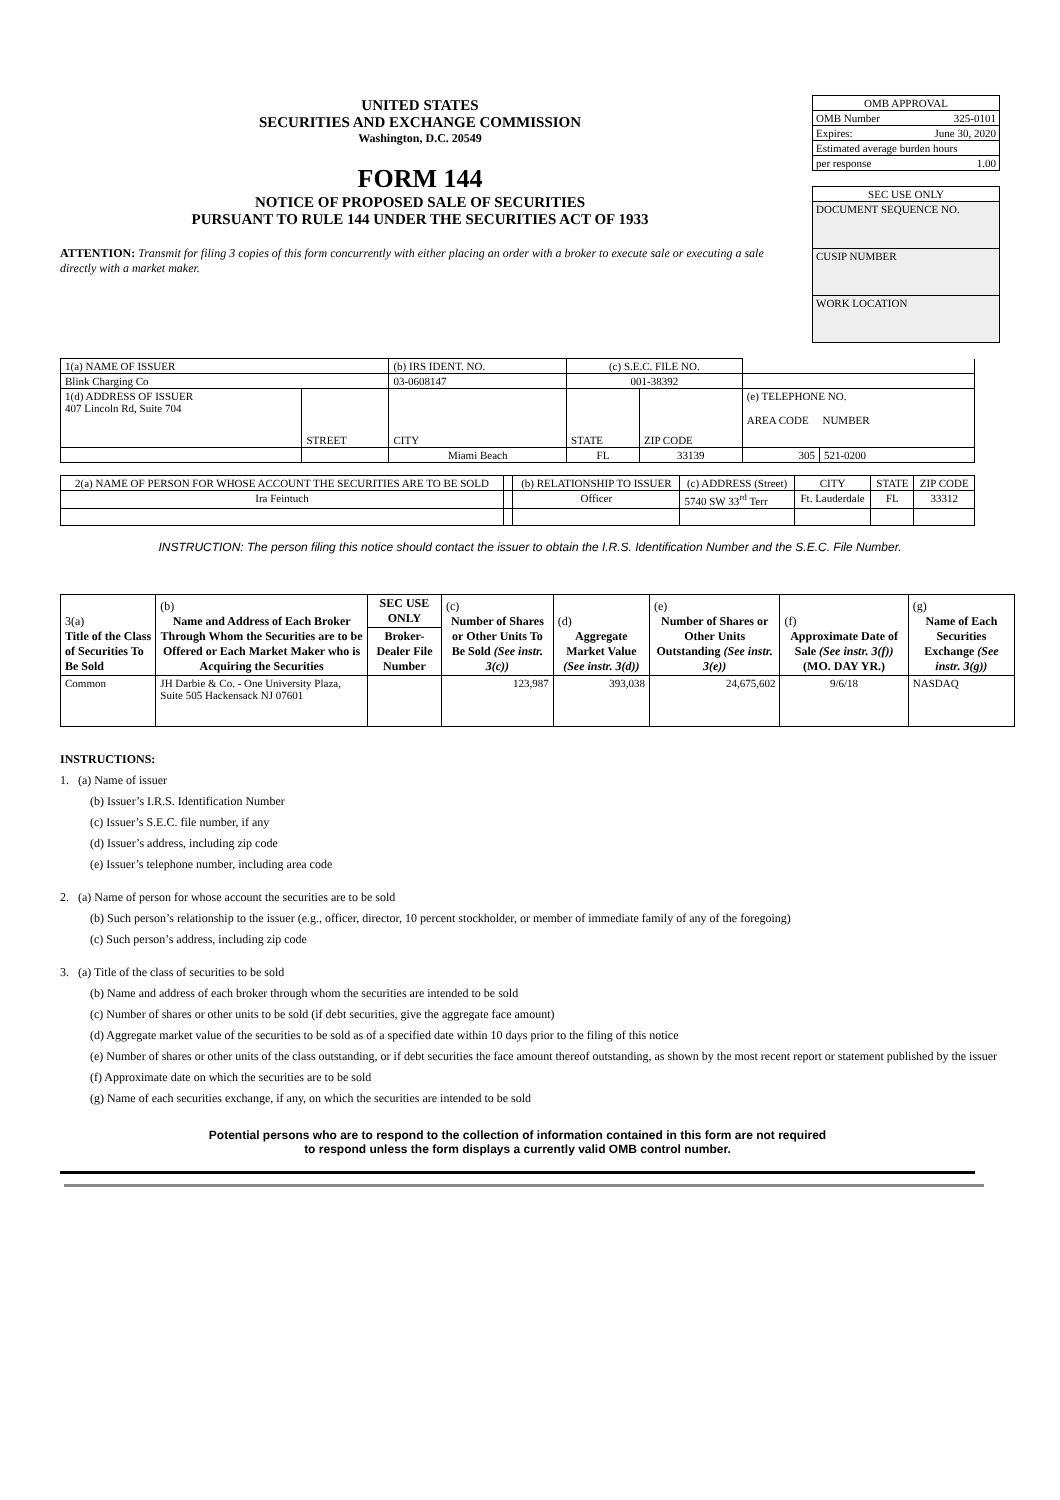UNITED STATES
SECURITIES AND EXCHANGE COMMISSION
Washington, D.C. 20549
FORM 144
NOTICE OF PROPOSED SALE OF SECURITIES
PURSUANT TO RULE 144 UNDER THE SECURITIES ACT OF 1933
ATTENTION: Transmit for filing 3 copies of this form concurrently with either placing an order with a broker to execute sale or executing a sale directly with a market maker.
OMB APPROVAL
OMB Number 325-0101
Expires: June 30, 2020
Estimated average burden hours
per response 1.00
SEC USE ONLY
DOCUMENT SEQUENCE NO.
CUSIP NUMBER
WORK LOCATION
| 1(a) NAME OF ISSUER | | (b) IRS IDENT. NO. | (c) S.E.C. FILE NO. | | | |
| Blink Charging Co | | 03-0608147 | 001-38392 | | | |
| 1(d) ADDRESS OF ISSUER 407 Lincoln Rd, Suite 704 | STREET | CITY | STATE | ZIP CODE | (e) TELEPHONE NO. AREA CODE NUMBER | |
| | | Miami Beach | FL | 33139 | 305 | 521-0200 |
| 2(a) NAME OF PERSON FOR WHOSE ACCOUNT THE SECURITIES ARE TO BE SOLD | | (b) RELATIONSHIP TO ISSUER | (c) ADDRESS (Street) | CITY | STATE | ZIP CODE |
| Ira Feintuch | | Officer | 5740 SW 33<sup>rd</sup> Terr | Ft. Lauderdale | FL | 33312 |
INSTRUCTION: The person filing this notice should contact the issuer to obtain the I.R.S. Identification Number and the S.E.C. File Number.
| 3(a) Title of the Class of Securities To Be Sold | (b) Name and Address of Each Broker Through Whom the Securities are to be Offered or Each Market Maker who is Acquiring the Securities | SEC USE ONLY | (c) Number of Shares or Other Units To Be Sold (See instr. 3(c)) | (d) Aggregate Market Value (See instr. 3(d)) | (e) Number of Shares or Other Units Outstanding (See instr. 3(e)) | (f) Approximate Date of Sale (See instr. 3(f)) (MO. DAY YR.) | (g) Name of Each Securities Exchange (See instr. 3(g)) |
| --- | --- | --- | --- | --- | --- | --- | --- |
| | | Broker-Dealer File Number | | | | | |
| Common | JH Darbie & Co. - One University Plaza, Suite 505 Hackensack NJ 07601 | | 123,987 | 393,038 | 24,675,602 | 9/6/18 | NASDAQ |
INSTRUCTIONS:
1. (a) Name of issuer
(b) Issuer’s I.R.S. Identification Number
(c) Issuer’s S.E.C. file number, if any
(d) Issuer’s address, including zip code
(e) Issuer’s telephone number, including area code
2. (a) Name of person for whose account the securities are to be sold
(b) Such person’s relationship to the issuer (e.g., officer, director, 10 percent stockholder, or member of immediate family of any of the foregoing)
(c) Such person’s address, including zip code
3. (a) Title of the class of securities to be sold
(b) Name and address of each broker through whom the securities are intended to be sold
(c) Number of shares or other units to be sold (if debt securities, give the aggregate face amount)
(d) Aggregate market value of the securities to be sold as of a specified date within 10 days prior to the filing of this notice
(e) Number of shares or other units of the class outstanding, or if debt securities the face amount thereof outstanding, as shown by the most recent report or statement published by the issuer
(f) Approximate date on which the securities are to be sold
(g) Name of each securities exchange, if any, on which the securities are intended to be sold
Potential persons who are to respond to the collection of information contained in this form are not required
to respond unless the form displays a currently valid OMB control number.